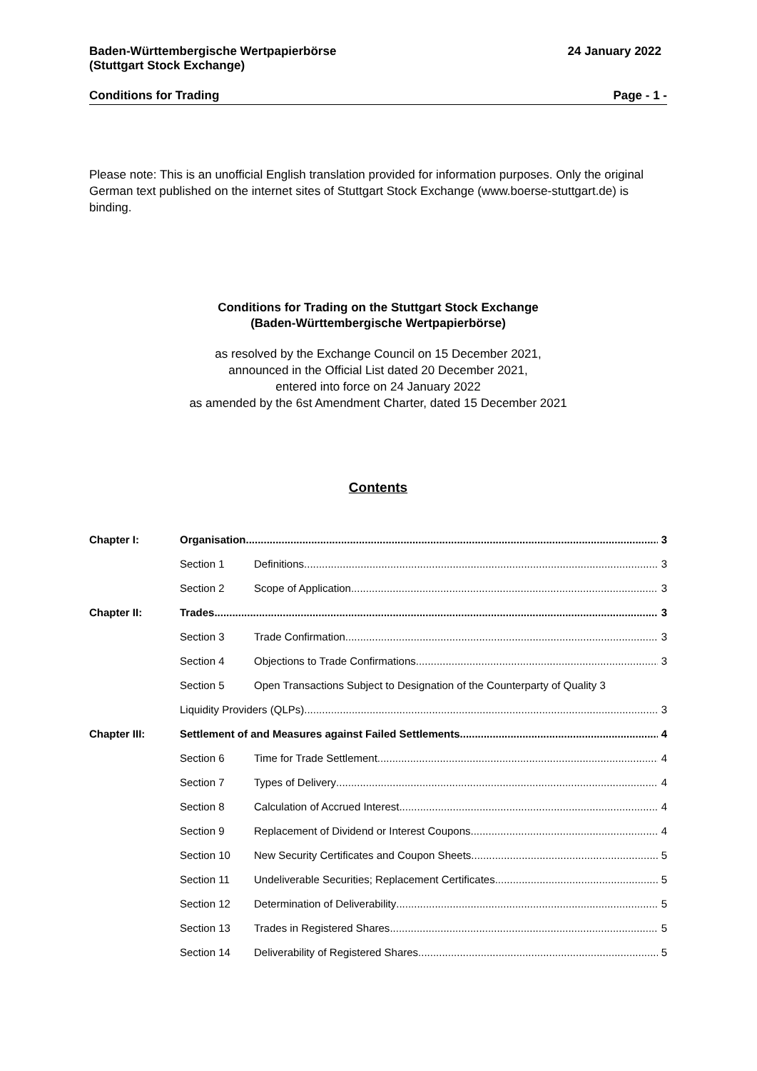Baden-Württembergische Wertpapierbörse
(Stuttgart Stock Exchange)
24 January 2022
Conditions for Trading Page - 1 -
Please note: This is an unofficial English translation provided for information purposes. Only the original German text published on the internet sites of Stuttgart Stock Exchange (www.boerse-stuttgart.de) is binding.
Conditions for Trading on the Stuttgart Stock Exchange
(Baden-Württembergische Wertpapierbörse)
as resolved by the Exchange Council on 15 December 2021,
announced in the Official List dated 20 December 2021,
entered into force on 24 January 2022
as amended by the 6st Amendment Charter, dated 15 December 2021
Contents
Chapter I: Organisation 3
Section 1 Definitions 3
Section 2 Scope of Application 3
Chapter II: Trades 3
Section 3 Trade Confirmation 3
Section 4 Objections to Trade Confirmations 3
Section 5 Open Transactions Subject to Designation of the Counterparty of Quality 3
Liquidity Providers (QLPs) 3
Chapter III: Settlement of and Measures against Failed Settlements 4
Section 6 Time for Trade Settlement 4
Section 7 Types of Delivery 4
Section 8 Calculation of Accrued Interest 4
Section 9 Replacement of Dividend or Interest Coupons 4
Section 10 New Security Certificates and Coupon Sheets 5
Section 11 Undeliverable Securities; Replacement Certificates 5
Section 12 Determination of Deliverability 5
Section 13 Trades in Registered Shares 5
Section 14 Deliverability of Registered Shares 5